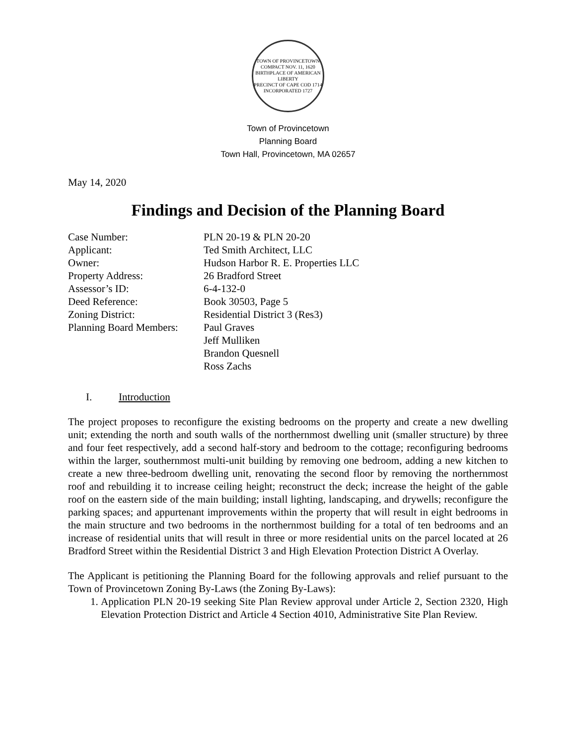TOWN OF PROVINCETOWN
COMPACT NOV. 11, 1620
BIRTHPLACE OF AMERICAN LIBERTY
PRECINCT OF CAPE COD 1714
INCORPORATED 1727
Town of Provincetown
Planning Board
Town Hall, Provincetown, MA 02657
May 14, 2020
Findings and Decision of the Planning Board
| Case Number: | PLN 20-19 & PLN 20-20 |
| Applicant: | Ted Smith Architect, LLC |
| Owner: | Hudson Harbor R. E. Properties LLC |
| Property Address: | 26 Bradford Street |
| Assessor’s ID: | 6-4-132-0 |
| Deed Reference: | Book 30503, Page 5 |
| Zoning District: | Residential District 3 (Res3) |
| Planning Board Members: | Paul Graves Jeff Mulliken Brandon Quesnell Ross Zachs |
I. Introduction
The project proposes to reconfigure the existing bedrooms on the property and create a new dwelling unit; extending the north and south walls of the northernmost dwelling unit (smaller structure) by three and four feet respectively, add a second half-story and bedroom to the cottage; reconfiguring bedrooms within the larger, southernmost multi-unit building by removing one bedroom, adding a new kitchen to create a new three-bedroom dwelling unit, renovating the second floor by removing the northernmost roof and rebuilding it to increase ceiling height; reconstruct the deck; increase the height of the gable roof on the eastern side of the main building; install lighting, landscaping, and drywells; reconfigure the parking spaces; and appurtenant improvements within the property that will result in eight bedrooms in the main structure and two bedrooms in the northernmost building for a total of ten bedrooms and an increase of residential units that will result in three or more residential units on the parcel located at 26 Bradford Street within the Residential District 3 and High Elevation Protection District A Overlay.
The Applicant is petitioning the Planning Board for the following approvals and relief pursuant to the Town of Provincetown Zoning By-Laws (the Zoning By-Laws):
1. Application PLN 20-19 seeking Site Plan Review approval under Article 2, Section 2320, High Elevation Protection District and Article 4 Section 4010, Administrative Site Plan Review.